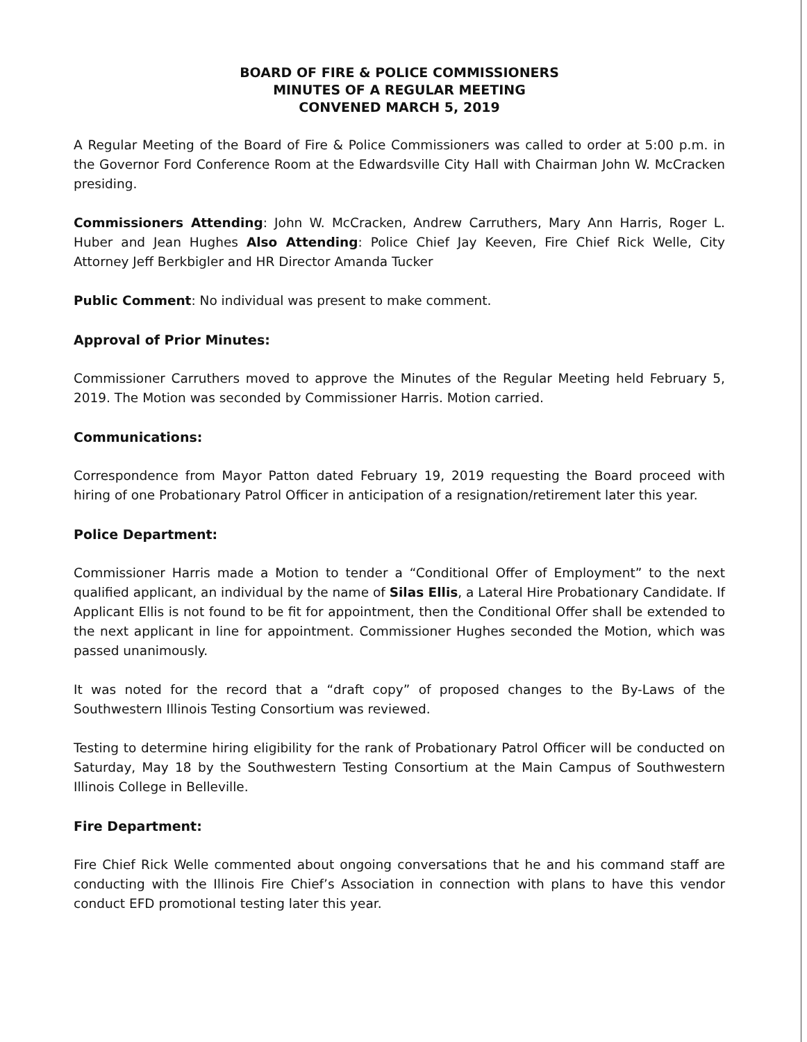BOARD OF FIRE & POLICE COMMISSIONERS
MINUTES OF A REGULAR MEETING
CONVENED MARCH 5, 2019
A Regular Meeting of the Board of Fire & Police Commissioners was called to order at 5:00 p.m. in the Governor Ford Conference Room at the Edwardsville City Hall with Chairman John W. McCracken presiding.
Commissioners Attending: John W. McCracken, Andrew Carruthers, Mary Ann Harris, Roger L. Huber and Jean Hughes Also Attending: Police Chief Jay Keeven, Fire Chief Rick Welle, City Attorney Jeff Berkbigler and HR Director Amanda Tucker
Public Comment: No individual was present to make comment.
Approval of Prior Minutes:
Commissioner Carruthers moved to approve the Minutes of the Regular Meeting held February 5, 2019. The Motion was seconded by Commissioner Harris. Motion carried.
Communications:
Correspondence from Mayor Patton dated February 19, 2019 requesting the Board proceed with hiring of one Probationary Patrol Officer in anticipation of a resignation/retirement later this year.
Police Department:
Commissioner Harris made a Motion to tender a “Conditional Offer of Employment” to the next qualified applicant, an individual by the name of Silas Ellis, a Lateral Hire Probationary Candidate. If Applicant Ellis is not found to be fit for appointment, then the Conditional Offer shall be extended to the next applicant in line for appointment. Commissioner Hughes seconded the Motion, which was passed unanimously.
It was noted for the record that a “draft copy” of proposed changes to the By-Laws of the Southwestern Illinois Testing Consortium was reviewed.
Testing to determine hiring eligibility for the rank of Probationary Patrol Officer will be conducted on Saturday, May 18 by the Southwestern Testing Consortium at the Main Campus of Southwestern Illinois College in Belleville.
Fire Department:
Fire Chief Rick Welle commented about ongoing conversations that he and his command staff are conducting with the Illinois Fire Chief’s Association in connection with plans to have this vendor conduct EFD promotional testing later this year.